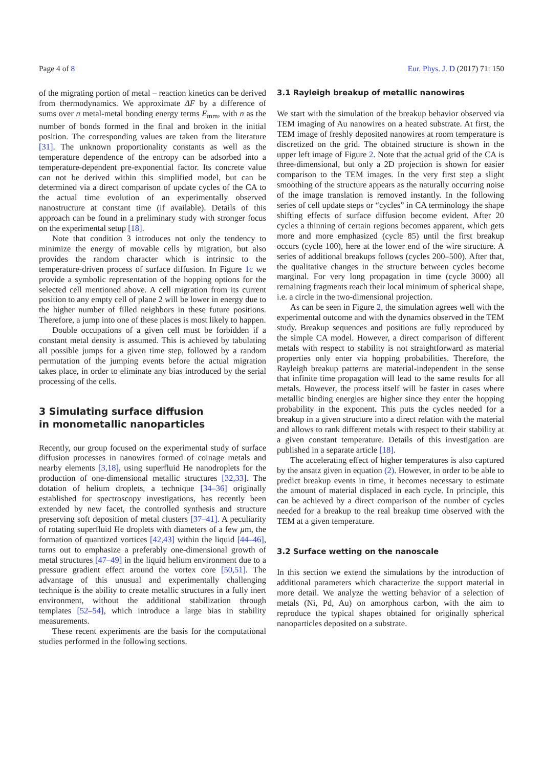Page 4 of 8 Eur. Phys. J. D (2017) 71: 150
of the migrating portion of metal – reaction kinetics can be derived from thermodynamics. We approximate ΔF by a difference of sums over n metal-metal bonding energy terms E<sub>mm</sub>, with n as the number of bonds formed in the final and broken in the initial position. The corresponding values are taken from the literature [31]. The unknown proportionality constants as well as the temperature dependence of the entropy can be adsorbed into a temperature-dependent pre-exponential factor. Its concrete value can not be derived within this simplified model, but can be determined via a direct comparison of update cycles of the CA to the actual time evolution of an experimentally observed nanostructure at constant time (if available). Details of this approach can be found in a preliminary study with stronger focus on the experimental setup [18].
Note that condition 3 introduces not only the tendency to minimize the energy of movable cells by migration, but also provides the random character which is intrinsic to the temperature-driven process of surface diffusion. In Figure 1c we provide a symbolic representation of the hopping options for the selected cell mentioned above. A cell migration from its current position to any empty cell of plane 2 will be lower in energy due to the higher number of filled neighbors in these future positions. Therefore, a jump into one of these places is most likely to happen.
Double occupations of a given cell must be forbidden if a constant metal density is assumed. This is achieved by tabulating all possible jumps for a given time step, followed by a random permutation of the jumping events before the actual migration takes place, in order to eliminate any bias introduced by the serial processing of the cells.
3 Simulating surface diffusion
in monometallic nanoparticles
Recently, our group focused on the experimental study of surface diffusion processes in nanowires formed of coinage metals and nearby elements [3,18], using superfluid He nanodroplets for the production of one-dimensional metallic structures [32,33]. The dotation of helium droplets, a technique [34–36] originally established for spectroscopy investigations, has recently been extended by new facet, the controlled synthesis and structure preserving soft deposition of metal clusters [37–41]. A peculiarity of rotating superfluid He droplets with diameters of a few μm, the formation of quantized vortices [42,43] within the liquid [44–46], turns out to emphasize a preferably one-dimensional growth of metal structures [47–49] in the liquid helium environment due to a pressure gradient effect around the vortex core [50,51]. The advantage of this unusual and experimentally challenging technique is the ability to create metallic structures in a fully inert environment, without the additional stabilization through templates [52–54], which introduce a large bias in stability measurements.
These recent experiments are the basis for the computational studies performed in the following sections.
3.1 Rayleigh breakup of metallic nanowires
We start with the simulation of the breakup behavior observed via TEM imaging of Au nanowires on a heated substrate. At first, the TEM image of freshly deposited nanowires at room temperature is discretized on the grid. The obtained structure is shown in the upper left image of Figure 2. Note that the actual grid of the CA is three-dimensional, but only a 2D projection is shown for easier comparison to the TEM images. In the very first step a slight smoothing of the structure appears as the naturally occurring noise of the image translation is removed instantly. In the following series of cell update steps or “cycles” in CA terminology the shape shifting effects of surface diffusion become evident. After 20 cycles a thinning of certain regions becomes apparent, which gets more and more emphasized (cycle 85) until the first breakup occurs (cycle 100), here at the lower end of the wire structure. A series of additional breakups follows (cycles 200–500). After that, the qualitative changes in the structure between cycles become marginal. For very long propagation in time (cycle 3000) all remaining fragments reach their local minimum of spherical shape, i.e. a circle in the two-dimensional projection.
As can be seen in Figure 2, the simulation agrees well with the experimental outcome and with the dynamics observed in the TEM study. Breakup sequences and positions are fully reproduced by the simple CA model. However, a direct comparison of different metals with respect to stability is not straightforward as material properties only enter via hopping probabilities. Therefore, the Rayleigh breakup patterns are material-independent in the sense that infinite time propagation will lead to the same results for all metals. However, the process itself will be faster in cases where metallic binding energies are higher since they enter the hopping probability in the exponent. This puts the cycles needed for a breakup in a given structure into a direct relation with the material and allows to rank different metals with respect to their stability at a given constant temperature. Details of this investigation are published in a separate article [18].
The accelerating effect of higher temperatures is also captured by the ansatz given in equation (2). However, in order to be able to predict breakup events in time, it becomes necessary to estimate the amount of material displaced in each cycle. In principle, this can be achieved by a direct comparison of the number of cycles needed for a breakup to the real breakup time observed with the TEM at a given temperature.
3.2 Surface wetting on the nanoscale
In this section we extend the simulations by the introduction of additional parameters which characterize the support material in more detail. We analyze the wetting behavior of a selection of metals (Ni, Pd, Au) on amorphous carbon, with the aim to reproduce the typical shapes obtained for originally spherical nanoparticles deposited on a substrate.